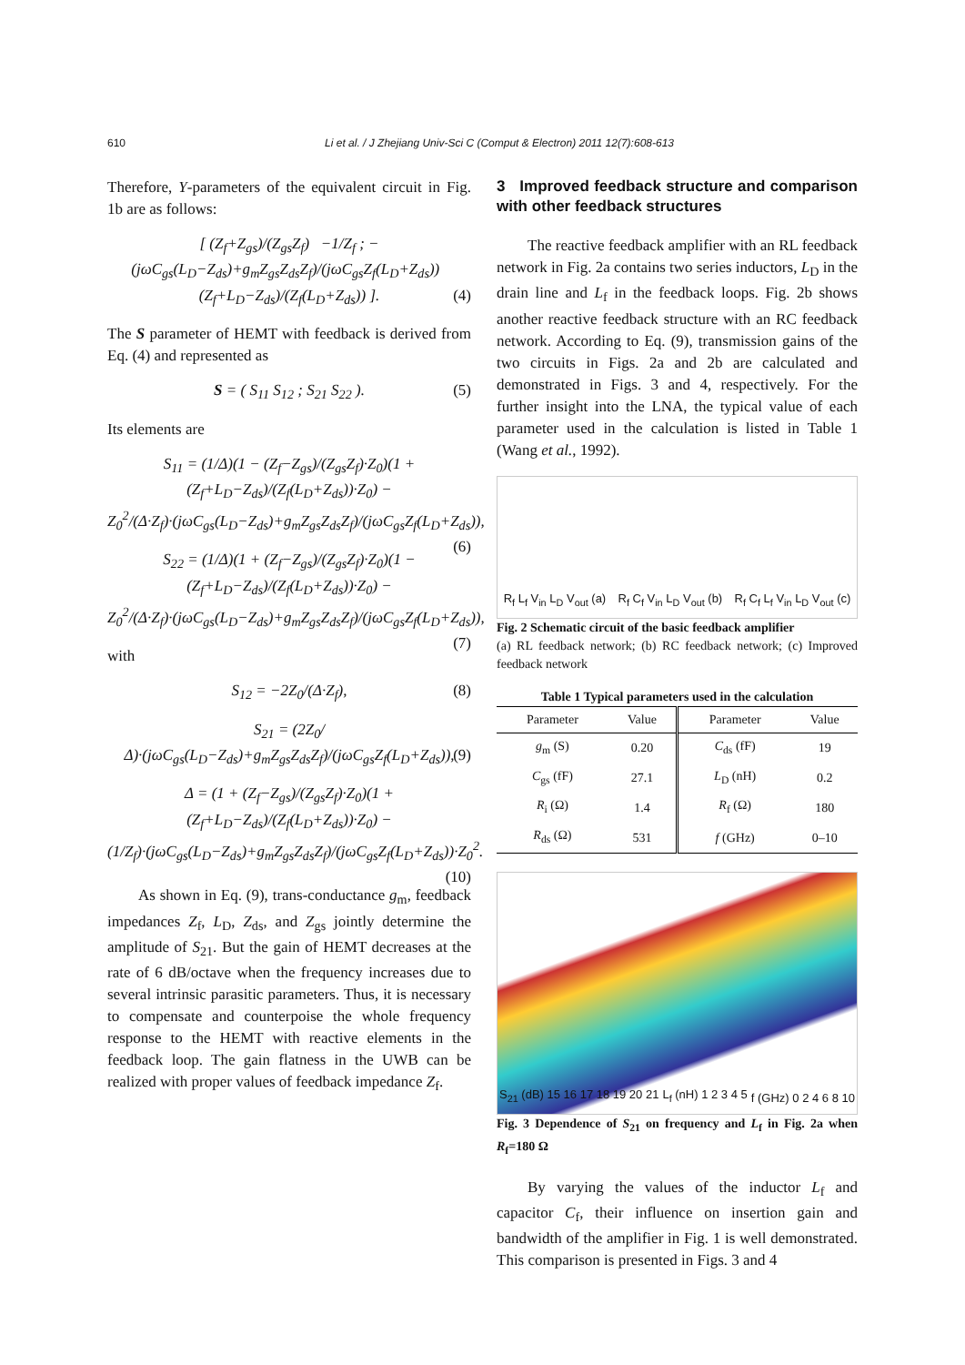610 Li et al. / J Zhejiang Univ-Sci C (Comput & Electron) 2011 12(7):608-613
Therefore, Y-parameters of the equivalent circuit in Fig. 1b are as follows:
[ (Z<sub>f</sub>+Z<sub>gs</sub>)/(Z<sub>gs</sub>Z<sub>f</sub>) −1/Z<sub>f</sub> ; −(jωC<sub>gs</sub>(L<sub>D</sub>−Z<sub>ds</sub>)+g<sub>m</sub>Z<sub>gs</sub>Z<sub>ds</sub>Z<sub>f</sub>)/(jωC<sub>gs</sub>Z<sub>f</sub>(L<sub>D</sub>+Z<sub>ds</sub>)) (Z<sub>f</sub>+L<sub>D</sub>−Z<sub>ds</sub>)/(Z<sub>f</sub>(L<sub>D</sub>+Z<sub>ds</sub>)) ]. (4)
The S parameter of HEMT with feedback is derived from Eq. (4) and represented as
S = ( S<sub>11</sub> S<sub>12</sub> ; S<sub>21</sub> S<sub>22</sub> ). (5)
Its elements are
S<sub>11</sub> = (1/Δ)(1 − (Z<sub>f</sub>−Z<sub>gs</sub>)/(Z<sub>gs</sub>Z<sub>f</sub>)·Z<sub>0</sub>)(1 + (Z<sub>f</sub>+L<sub>D</sub>−Z<sub>ds</sub>)/(Z<sub>f</sub>(L<sub>D</sub>+Z<sub>ds</sub>))·Z<sub>0</sub>) − Z<sub>0</sub><sup>2</sup>/(Δ·Z<sub>f</sub>)·(jωC<sub>gs</sub>(L<sub>D</sub>−Z<sub>ds</sub>)+g<sub>m</sub>Z<sub>gs</sub>Z<sub>ds</sub>Z<sub>f</sub>)/(jωC<sub>gs</sub>Z<sub>f</sub>(L<sub>D</sub>+Z<sub>ds</sub>)), (6)
S<sub>22</sub> = (1/Δ)(1 + (Z<sub>f</sub>−Z<sub>gs</sub>)/(Z<sub>gs</sub>Z<sub>f</sub>)·Z<sub>0</sub>)(1 − (Z<sub>f</sub>+L<sub>D</sub>−Z<sub>ds</sub>)/(Z<sub>f</sub>(L<sub>D</sub>+Z<sub>ds</sub>))·Z<sub>0</sub>) − Z<sub>0</sub><sup>2</sup>/(Δ·Z<sub>f</sub>)·(jωC<sub>gs</sub>(L<sub>D</sub>−Z<sub>ds</sub>)+g<sub>m</sub>Z<sub>gs</sub>Z<sub>ds</sub>Z<sub>f</sub>)/(jωC<sub>gs</sub>Z<sub>f</sub>(L<sub>D</sub>+Z<sub>ds</sub>)), (7)
with
S<sub>12</sub> = −2Z<sub>0</sub>/(Δ·Z<sub>f</sub>), (8)
S<sub>21</sub> = (2Z<sub>0</sub>/Δ)·(jωC<sub>gs</sub>(L<sub>D</sub>−Z<sub>ds</sub>)+g<sub>m</sub>Z<sub>gs</sub>Z<sub>ds</sub>Z<sub>f</sub>)/(jωC<sub>gs</sub>Z<sub>f</sub>(L<sub>D</sub>+Z<sub>ds</sub>)), (9)
Δ = (1 + (Z<sub>f</sub>−Z<sub>gs</sub>)/(Z<sub>gs</sub>Z<sub>f</sub>)·Z<sub>0</sub>)(1 + (Z<sub>f</sub>+L<sub>D</sub>−Z<sub>ds</sub>)/(Z<sub>f</sub>(L<sub>D</sub>+Z<sub>ds</sub>))·Z<sub>0</sub>) − (1/Z<sub>f</sub>)·(jωC<sub>gs</sub>(L<sub>D</sub>−Z<sub>ds</sub>)+g<sub>m</sub>Z<sub>gs</sub>Z<sub>ds</sub>Z<sub>f</sub>)/(jωC<sub>gs</sub>Z<sub>f</sub>(L<sub>D</sub>+Z<sub>ds</sub>))·Z<sub>0</sub><sup>2</sup>. (10)
As shown in Eq. (9), trans-conductance g<sub>m</sub>, feedback impedances Z<sub>f</sub>, L<sub>D</sub>, Z<sub>ds</sub>, and Z<sub>gs</sub> jointly determine the amplitude of S<sub>21</sub>. But the gain of HEMT decreases at the rate of 6 dB/octave when the frequency increases due to several intrinsic parasitic parameters. Thus, it is necessary to compensate and counterpoise the whole frequency response to the HEMT with reactive elements in the feedback loop. The gain flatness in the UWB can be realized with proper values of feedback impedance Z<sub>f</sub>.
3 Improved feedback structure and comparison with other feedback structures
The reactive feedback amplifier with an RL feedback network in Fig. 2a contains two series inductors, L<sub>D</sub> in the drain line and L<sub>f</sub> in the feedback loops. Fig. 2b shows another reactive feedback structure with an RC feedback network. According to Eq. (9), transmission gains of the two circuits in Figs. 2a and 2b are calculated and demonstrated in Figs. 3 and 4, respectively. For the further insight into the LNA, the typical value of each parameter used in the calculation is listed in Table 1 (Wang et al., 1992).
R<sub>f</sub> L<sub>f</sub> V<sub>in</sub> L<sub>D</sub> V<sub>out</sub> (a) R<sub>f</sub> C<sub>f</sub> V<sub>in</sub> L<sub>D</sub> V<sub>out</sub> (b) R<sub>f</sub> C<sub>f</sub> L<sub>f</sub> V<sub>in</sub> L<sub>D</sub> V<sub>out</sub> (c)
Fig. 2 Schematic circuit of the basic feedback amplifier
(a) RL feedback network; (b) RC feedback network; (c) Improved feedback network
Table 1 Typical parameters used in the calculation
| Parameter | Value | Parameter | Value |
| --- | --- | --- | --- |
| g<sub>m</sub> (S) | 0.20 | C<sub>ds</sub> (fF) | 19 |
| C<sub>gs</sub> (fF) | 27.1 | L<sub>D</sub> (nH) | 0.2 |
| R<sub>i</sub> (Ω) | 1.4 | R<sub>f</sub> (Ω) | 180 |
| R<sub>ds</sub> (Ω) | 531 | f (GHz) | 0–10 |
S<sub>21</sub> (dB) 15 16 17 18 19 20 21 L<sub>f</sub> (nH) 1 2 3 4 5 f (GHz) 0 2 4 6 8 10
Fig. 3 Dependence of S<sub>21</sub> on frequency and L<sub>f</sub> in Fig. 2a when R<sub>f</sub>=180 Ω
By varying the values of the inductor L<sub>f</sub> and capacitor C<sub>f</sub>, their influence on insertion gain and bandwidth of the amplifier in Fig. 1 is well demonstrated. This comparison is presented in Figs. 3 and 4